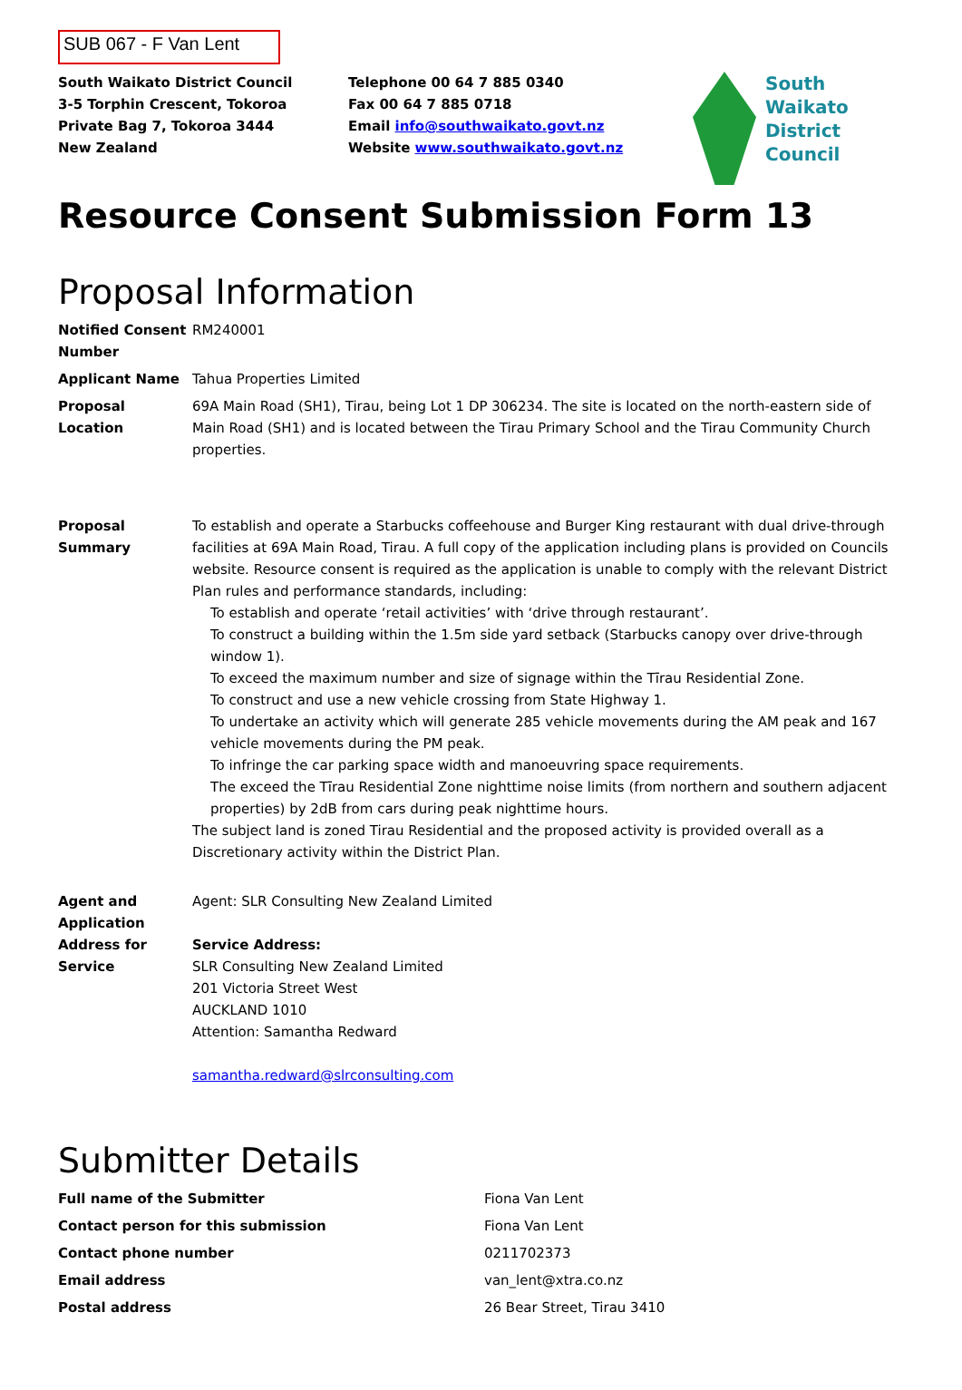SUB 067 - F Van Lent
South Waikato District Council
3-5 Torphin Crescent, Tokoroa
Private Bag 7, Tokoroa 3444
New Zealand
Telephone 00 64 7 885 0340
Fax 00 64 7 885 0718
Email info@southwaikato.govt.nz
Website www.southwaikato.govt.nz
South
Waikato
District
Council
Resource Consent Submission Form 13
Proposal Information
| Notified Consent Number | RM240001 |
| Applicant Name | Tahua Properties Limited |
| Proposal Location | 69A Main Road (SH1), Tirau, being Lot 1 DP 306234. The site is located on the north-eastern side of Main Road (SH1) and is located between the Tirau Primary School and the Tirau Community Church properties. |
| Proposal Summary | To establish and operate a Starbucks coffeehouse and Burger King restaurant with dual drive-through facilities at 69A Main Road, Tirau. A full copy of the application including plans is provided on Councils website. Resource consent is required as the application is unable to comply with the relevant District Plan rules and performance standards, including: To establish and operate ‘retail activities’ with ‘drive through restaurant’. To construct a building within the 1.5m side yard setback (Starbucks canopy over drive-through window 1). To exceed the maximum number and size of signage within the Tīrau Residential Zone. To construct and use a new vehicle crossing from State Highway 1. To undertake an activity which will generate 285 vehicle movements during the AM peak and 167 vehicle movements during the PM peak. To infringe the car parking space width and manoeuvring space requirements. The exceed the Tīrau Residential Zone nighttime noise limits (from northern and southern adjacent properties) by 2dB from cars during peak nighttime hours. The subject land is zoned Tirau Residential and the proposed activity is provided overall as a Discretionary activity within the District Plan. |
| Agent and Application Address for Service | Agent: SLR Consulting New Zealand Limited Service Address: SLR Consulting New Zealand Limited 201 Victoria Street West AUCKLAND 1010 Attention: Samantha Redward samantha.redward@slrconsulting.com |
Submitter Details
| Full name of the Submitter | Fiona Van Lent |
| Contact person for this submission | Fiona Van Lent |
| Contact phone number | 0211702373 |
| Email address | van_lent@xtra.co.nz |
| Postal address | 26 Bear Street, Tirau 3410 |